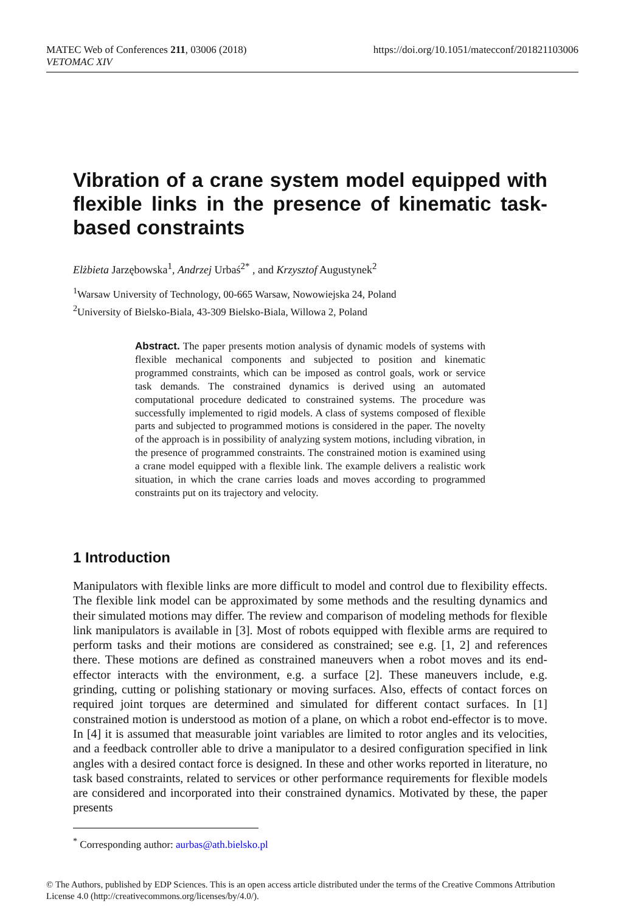MATEC Web of Conferences 211, 03006 (2018)
VETOMAC XIV
https://doi.org/10.1051/matecconf/201821103006
Vibration of a crane system model equipped with flexible links in the presence of kinematic task-based constraints
Elżbieta Jarzębowska<sup>1</sup>, Andrzej Urbaś<sup>2*</sup> , and Krzysztof Augustynek<sup>2</sup>
<sup>1</sup> Warsaw University of Technology, 00-665 Warsaw, Nowowiejska 24, Poland
<sup>2</sup> University of Bielsko-Biala, 43-309 Bielsko-Biala, Willowa 2, Poland
Abstract. The paper presents motion analysis of dynamic models of systems with flexible mechanical components and subjected to position and kinematic programmed constraints, which can be imposed as control goals, work or service task demands. The constrained dynamics is derived using an automated computational procedure dedicated to constrained systems. The procedure was successfully implemented to rigid models. A class of systems composed of flexible parts and subjected to programmed motions is considered in the paper. The novelty of the approach is in possibility of analyzing system motions, including vibration, in the presence of programmed constraints. The constrained motion is examined using a crane model equipped with a flexible link. The example delivers a realistic work situation, in which the crane carries loads and moves according to programmed constraints put on its trajectory and velocity.
1 Introduction
Manipulators with flexible links are more difficult to model and control due to flexibility effects. The flexible link model can be approximated by some methods and the resulting dynamics and their simulated motions may differ. The review and comparison of modeling methods for flexible link manipulators is available in [3]. Most of robots equipped with flexible arms are required to perform tasks and their motions are considered as constrained; see e.g. [1, 2] and references there. These motions are defined as constrained maneuvers when a robot moves and its end-effector interacts with the environment, e.g. a surface [2]. These maneuvers include, e.g. grinding, cutting or polishing stationary or moving surfaces. Also, effects of contact forces on required joint torques are determined and simulated for different contact surfaces. In [1] constrained motion is understood as motion of a plane, on which a robot end-effector is to move. In [4] it is assumed that measurable joint variables are limited to rotor angles and its velocities, and a feedback controller able to drive a manipulator to a desired configuration specified in link angles with a desired contact force is designed. In these and other works reported in literature, no task based constraints, related to services or other performance requirements for flexible models are considered and incorporated into their constrained dynamics. Motivated by these, the paper presents
<sup>*</sup> Corresponding author: aurbas@ath.bielsko.pl
© The Authors, published by EDP Sciences. This is an open access article distributed under the terms of the Creative Commons Attribution License 4.0 (http://creativecommons.org/licenses/by/4.0/).